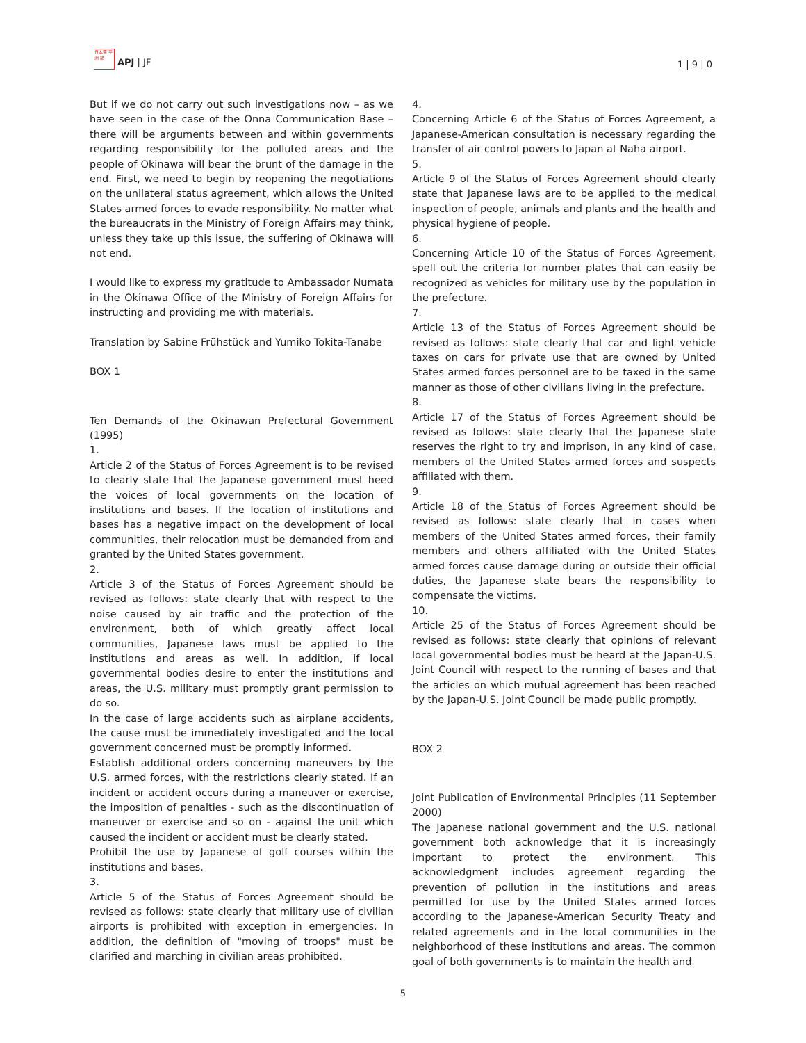日本亜 平洲 誌 APJ | JF
1 | 9 | 0
But if we do not carry out such investigations now – as we have seen in the case of the Onna Communication Base – there will be arguments between and within governments regarding responsibility for the polluted areas and the people of Okinawa will bear the brunt of the damage in the end. First, we need to begin by reopening the negotiations on the unilateral status agreement, which allows the United States armed forces to evade responsibility. No matter what the bureaucrats in the Ministry of Foreign Affairs may think, unless they take up this issue, the suffering of Okinawa will not end.
I would like to express my gratitude to Ambassador Numata in the Okinawa Office of the Ministry of Foreign Affairs for instructing and providing me with materials.
Translation by Sabine Frühstück and Yumiko Tokita-Tanabe
BOX 1
Ten Demands of the Okinawan Prefectural Government (1995)
1.
Article 2 of the Status of Forces Agreement is to be revised to clearly state that the Japanese government must heed the voices of local governments on the location of institutions and bases. If the location of institutions and bases has a negative impact on the development of local communities, their relocation must be demanded from and granted by the United States government.
2.
Article 3 of the Status of Forces Agreement should be revised as follows: state clearly that with respect to the noise caused by air traffic and the protection of the environment, both of which greatly affect local communities, Japanese laws must be applied to the institutions and areas as well. In addition, if local governmental bodies desire to enter the institutions and areas, the U.S. military must promptly grant permission to do so.
In the case of large accidents such as airplane accidents, the cause must be immediately investigated and the local government concerned must be promptly informed.
Establish additional orders concerning maneuvers by the U.S. armed forces, with the restrictions clearly stated. If an incident or accident occurs during a maneuver or exercise, the imposition of penalties - such as the discontinuation of maneuver or exercise and so on - against the unit which caused the incident or accident must be clearly stated.
Prohibit the use by Japanese of golf courses within the institutions and bases.
3.
Article 5 of the Status of Forces Agreement should be revised as follows: state clearly that military use of civilian airports is prohibited with exception in emergencies. In addition, the definition of "moving of troops" must be clarified and marching in civilian areas prohibited.
4.
Concerning Article 6 of the Status of Forces Agreement, a Japanese-American consultation is necessary regarding the transfer of air control powers to Japan at Naha airport.
5.
Article 9 of the Status of Forces Agreement should clearly state that Japanese laws are to be applied to the medical inspection of people, animals and plants and the health and physical hygiene of people.
6.
Concerning Article 10 of the Status of Forces Agreement, spell out the criteria for number plates that can easily be recognized as vehicles for military use by the population in the prefecture.
7.
Article 13 of the Status of Forces Agreement should be revised as follows: state clearly that car and light vehicle taxes on cars for private use that are owned by United States armed forces personnel are to be taxed in the same manner as those of other civilians living in the prefecture.
8.
Article 17 of the Status of Forces Agreement should be revised as follows: state clearly that the Japanese state reserves the right to try and imprison, in any kind of case, members of the United States armed forces and suspects affiliated with them.
9.
Article 18 of the Status of Forces Agreement should be revised as follows: state clearly that in cases when members of the United States armed forces, their family members and others affiliated with the United States armed forces cause damage during or outside their official duties, the Japanese state bears the responsibility to compensate the victims.
10.
Article 25 of the Status of Forces Agreement should be revised as follows: state clearly that opinions of relevant local governmental bodies must be heard at the Japan-U.S. Joint Council with respect to the running of bases and that the articles on which mutual agreement has been reached by the Japan-U.S. Joint Council be made public promptly.
BOX 2
Joint Publication of Environmental Principles (11 September 2000)
The Japanese national government and the U.S. national government both acknowledge that it is increasingly important to protect the environment. This acknowledgment includes agreement regarding the prevention of pollution in the institutions and areas permitted for use by the United States armed forces according to the Japanese-American Security Treaty and related agreements and in the local communities in the neighborhood of these institutions and areas. The common goal of both governments is to maintain the health and
5